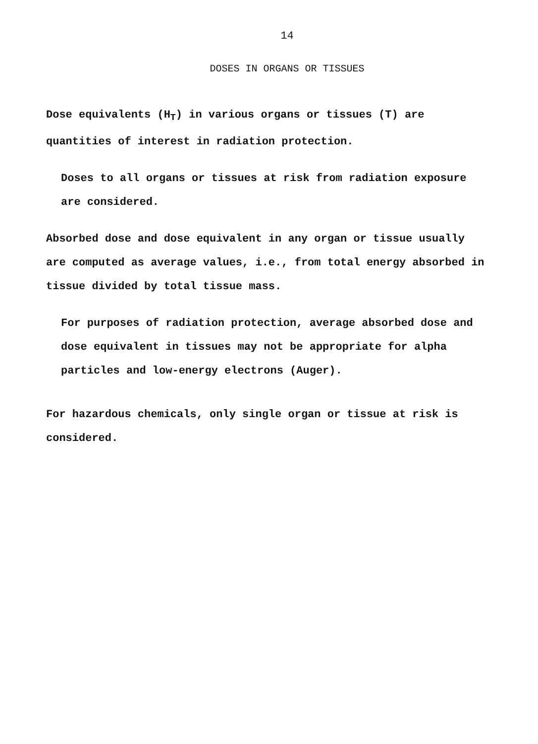14
DOSES IN ORGANS OR TISSUES
Dose equivalents (H<sub>T</sub>) in various organs or tissues (T) are quantities of interest in radiation protection.
Doses to all organs or tissues at risk from radiation exposure are considered.
Absorbed dose and dose equivalent in any organ or tissue usually are computed as average values, i.e., from total energy absorbed in tissue divided by total tissue mass.
For purposes of radiation protection, average absorbed dose and dose equivalent in tissues may not be appropriate for alpha particles and low-energy electrons (Auger).
For hazardous chemicals, only single organ or tissue at risk is considered.